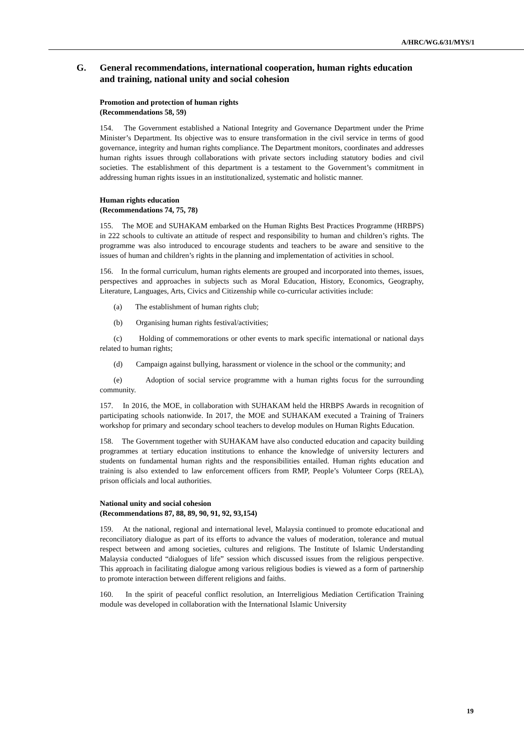A/HRC/WG.6/31/MYS/1
G. General recommendations, international cooperation, human rights education and training, national unity and social cohesion
Promotion and protection of human rights
(Recommendations 58, 59)
154. The Government established a National Integrity and Governance Department under the Prime Minister’s Department. Its objective was to ensure transformation in the civil service in terms of good governance, integrity and human rights compliance. The Department monitors, coordinates and addresses human rights issues through collaborations with private sectors including statutory bodies and civil societies. The establishment of this department is a testament to the Government’s commitment in addressing human rights issues in an institutionalized, systematic and holistic manner.
Human rights education
(Recommendations 74, 75, 78)
155. The MOE and SUHAKAM embarked on the Human Rights Best Practices Programme (HRBPS) in 222 schools to cultivate an attitude of respect and responsibility to human and children’s rights. The programme was also introduced to encourage students and teachers to be aware and sensitive to the issues of human and children’s rights in the planning and implementation of activities in school.
156. In the formal curriculum, human rights elements are grouped and incorporated into themes, issues, perspectives and approaches in subjects such as Moral Education, History, Economics, Geography, Literature, Languages, Arts, Civics and Citizenship while co-curricular activities include:
(a) The establishment of human rights club;
(b) Organising human rights festival/activities;
(c) Holding of commemorations or other events to mark specific international or national days related to human rights;
(d) Campaign against bullying, harassment or violence in the school or the community; and
(e) Adoption of social service programme with a human rights focus for the surrounding community.
157. In 2016, the MOE, in collaboration with SUHAKAM held the HRBPS Awards in recognition of participating schools nationwide. In 2017, the MOE and SUHAKAM executed a Training of Trainers workshop for primary and secondary school teachers to develop modules on Human Rights Education.
158. The Government together with SUHAKAM have also conducted education and capacity building programmes at tertiary education institutions to enhance the knowledge of university lecturers and students on fundamental human rights and the responsibilities entailed. Human rights education and training is also extended to law enforcement officers from RMP, People’s Volunteer Corps (RELA), prison officials and local authorities.
National unity and social cohesion
(Recommendations 87, 88, 89, 90, 91, 92, 93,154)
159. At the national, regional and international level, Malaysia continued to promote educational and reconciliatory dialogue as part of its efforts to advance the values of moderation, tolerance and mutual respect between and among societies, cultures and religions. The Institute of Islamic Understanding Malaysia conducted “dialogues of life” session which discussed issues from the religious perspective. This approach in facilitating dialogue among various religious bodies is viewed as a form of partnership to promote interaction between different religions and faiths.
160. In the spirit of peaceful conflict resolution, an Interreligious Mediation Certification Training module was developed in collaboration with the International Islamic University
19